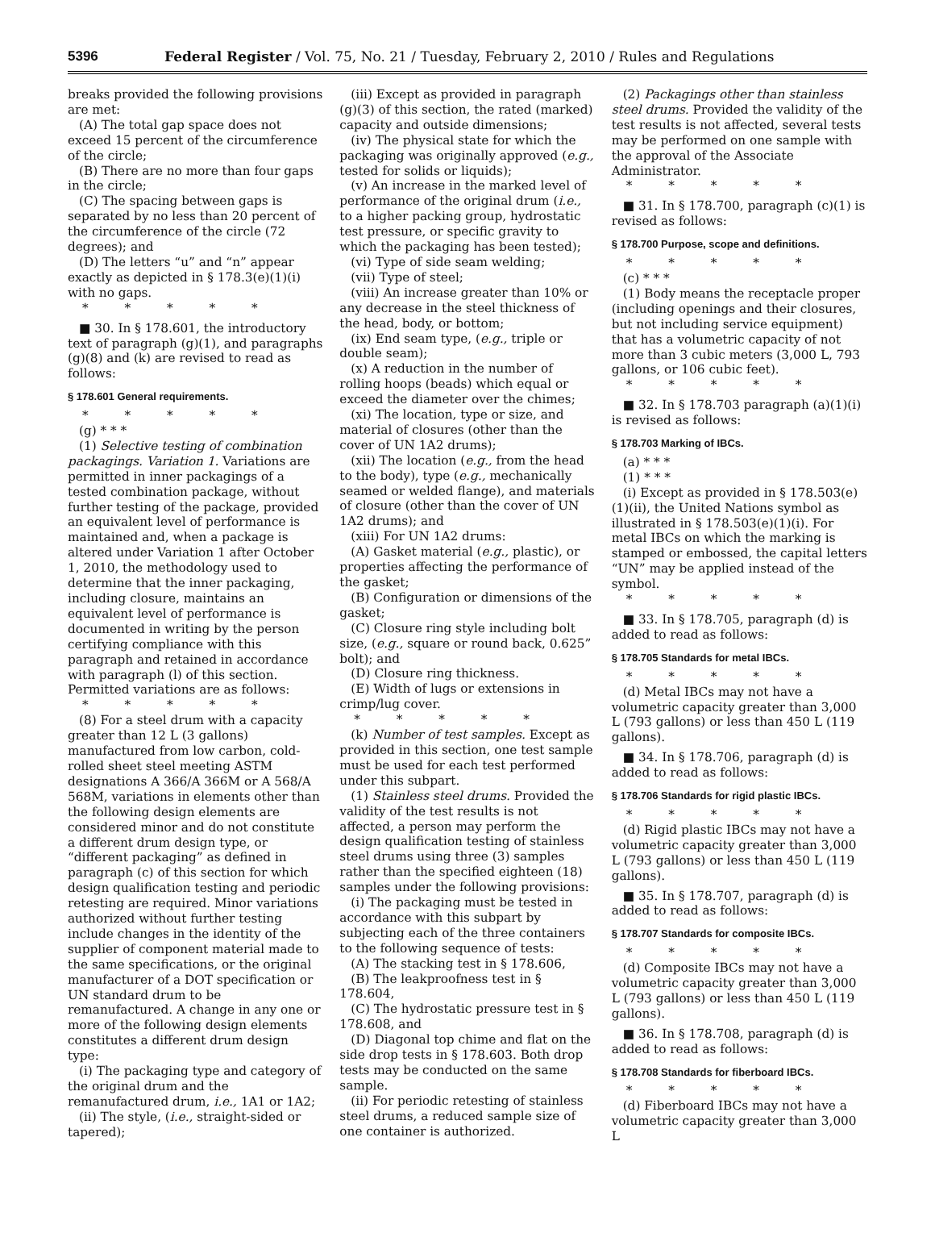5396 Federal Register / Vol. 75, No. 21 / Tuesday, February 2, 2010 / Rules and Regulations
breaks provided the following provisions are met:
(A) The total gap space does not exceed 15 percent of the circumference of the circle;
(B) There are no more than four gaps in the circle;
(C) The spacing between gaps is separated by no less than 20 percent of the circumference of the circle (72 degrees); and
(D) The letters “u” and “n” appear exactly as depicted in § 178.3(e)(1)(i) with no gaps.
* * * * *
■ 30. In § 178.601, the introductory text of paragraph (g)(1), and paragraphs (g)(8) and (k) are revised to read as follows:
§ 178.601 General requirements.
* * * * *
(g) * * *
(1) Selective testing of combination packagings. Variation 1. Variations are permitted in inner packagings of a tested combination package, without further testing of the package, provided an equivalent level of performance is maintained and, when a package is altered under Variation 1 after October 1, 2010, the methodology used to determine that the inner packaging, including closure, maintains an equivalent level of performance is documented in writing by the person certifying compliance with this paragraph and retained in accordance with paragraph (l) of this section. Permitted variations are as follows:
* * * * *
(8) For a steel drum with a capacity greater than 12 L (3 gallons) manufactured from low carbon, cold-rolled sheet steel meeting ASTM designations A 366/A 366M or A 568/A 568M, variations in elements other than the following design elements are considered minor and do not constitute a different drum design type, or “different packaging” as defined in paragraph (c) of this section for which design qualification testing and periodic retesting are required. Minor variations authorized without further testing include changes in the identity of the supplier of component material made to the same specifications, or the original manufacturer of a DOT specification or UN standard drum to be remanufactured. A change in any one or more of the following design elements constitutes a different drum design type:
(i) The packaging type and category of the original drum and the remanufactured drum, i.e., 1A1 or 1A2;
(ii) The style, (i.e., straight-sided or tapered);
(iii) Except as provided in paragraph (g)(3) of this section, the rated (marked) capacity and outside dimensions;
(iv) The physical state for which the packaging was originally approved (e.g., tested for solids or liquids);
(v) An increase in the marked level of performance of the original drum (i.e., to a higher packing group, hydrostatic test pressure, or specific gravity to which the packaging has been tested);
(vi) Type of side seam welding;
(vii) Type of steel;
(viii) An increase greater than 10% or any decrease in the steel thickness of the head, body, or bottom;
(ix) End seam type, (e.g., triple or double seam);
(x) A reduction in the number of rolling hoops (beads) which equal or exceed the diameter over the chimes;
(xi) The location, type or size, and material of closures (other than the cover of UN 1A2 drums);
(xii) The location (e.g., from the head to the body), type (e.g., mechanically seamed or welded flange), and materials of closure (other than the cover of UN 1A2 drums); and
(xiii) For UN 1A2 drums:
(A) Gasket material (e.g., plastic), or properties affecting the performance of the gasket;
(B) Configuration or dimensions of the gasket;
(C) Closure ring style including bolt size, (e.g., square or round back, 0.625” bolt); and
(D) Closure ring thickness.
(E) Width of lugs or extensions in crimp/lug cover.
* * * * *
(k) Number of test samples. Except as provided in this section, one test sample must be used for each test performed under this subpart.
(1) Stainless steel drums. Provided the validity of the test results is not affected, a person may perform the design qualification testing of stainless steel drums using three (3) samples rather than the specified eighteen (18) samples under the following provisions:
(i) The packaging must be tested in accordance with this subpart by subjecting each of the three containers to the following sequence of tests:
(A) The stacking test in § 178.606,
(B) The leakproofness test in § 178.604,
(C) The hydrostatic pressure test in § 178.608, and
(D) Diagonal top chime and flat on the side drop tests in § 178.603. Both drop tests may be conducted on the same sample.
(ii) For periodic retesting of stainless steel drums, a reduced sample size of one container is authorized.
(2) Packagings other than stainless steel drums. Provided the validity of the test results is not affected, several tests may be performed on one sample with the approval of the Associate Administrator.
* * * * *
■ 31. In § 178.700, paragraph (c)(1) is revised as follows:
§ 178.700 Purpose, scope and definitions.
* * * * *
(c) * * *
(1) Body means the receptacle proper (including openings and their closures, but not including service equipment) that has a volumetric capacity of not more than 3 cubic meters (3,000 L, 793 gallons, or 106 cubic feet).
* * * * *
■ 32. In § 178.703 paragraph (a)(1)(i) is revised as follows:
§ 178.703 Marking of IBCs.
(a) * * *
(1) * * *
(i) Except as provided in § 178.503(e)(1)(ii), the United Nations symbol as illustrated in § 178.503(e)(1)(i). For metal IBCs on which the marking is stamped or embossed, the capital letters “UN” may be applied instead of the symbol.
* * * * *
■ 33. In § 178.705, paragraph (d) is added to read as follows:
§ 178.705 Standards for metal IBCs.
* * * * *
(d) Metal IBCs may not have a volumetric capacity greater than 3,000 L (793 gallons) or less than 450 L (119 gallons).
■ 34. In § 178.706, paragraph (d) is added to read as follows:
§ 178.706 Standards for rigid plastic IBCs.
* * * * *
(d) Rigid plastic IBCs may not have a volumetric capacity greater than 3,000 L (793 gallons) or less than 450 L (119 gallons).
■ 35. In § 178.707, paragraph (d) is added to read as follows:
§ 178.707 Standards for composite IBCs.
* * * * *
(d) Composite IBCs may not have a volumetric capacity greater than 3,000 L (793 gallons) or less than 450 L (119 gallons).
■ 36. In § 178.708, paragraph (d) is added to read as follows:
§ 178.708 Standards for fiberboard IBCs.
* * * * *
(d) Fiberboard IBCs may not have a volumetric capacity greater than 3,000 L